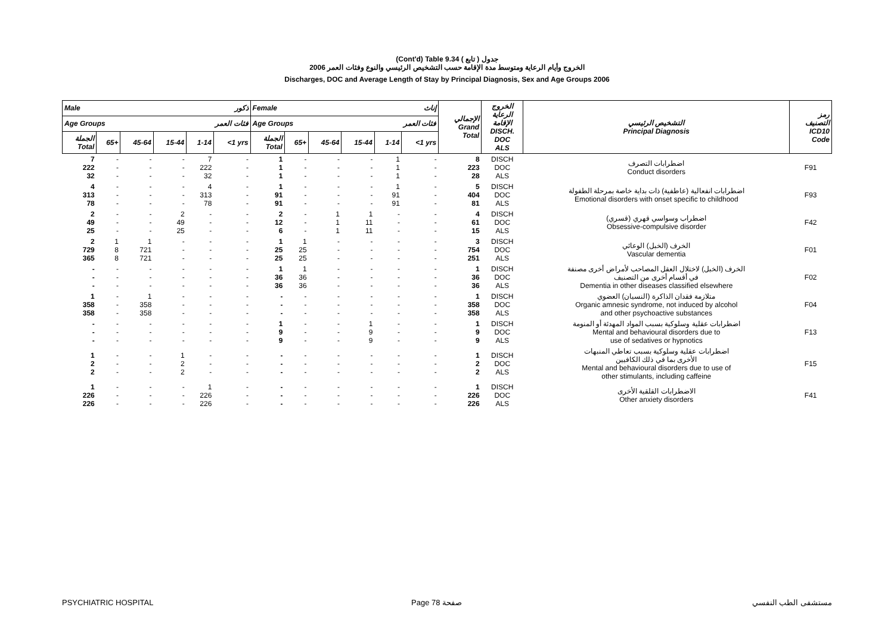(Cont'd) Table 9.34 جدول ( تابع )
الخروج وأيام الرعاية ومتوسط مدة الإقامة حسب التشخيص الرئيسي والنوع وفئات العمر 2006
Discharges, DOC and Average Length of Stay by Principal Diagnosis, Sex and Age Groups 2006
| Male ذكور | | | | | | Female إناث | | | | | | الإجمالي Grand Total | الخروج الرعاية الإقامة DISCH. DOC ALS | التشخيص الرئيسي Principal Diagnosis | رمز التصنيف ICD10 Code |
| --- | --- | --- | --- | --- | --- | --- | --- | --- | --- | --- | --- | --- | --- | --- | --- |
| Age Groups فئات العمر | | | | | | Age Groups فئات العمر | | | | | | | | | |
| الجملة Total | 65+ | 45-64 | 15-44 | 1-14 | <1 yrs | الجملة Total | 65+ | 45-64 | 15-44 | 1-14 | <1 yrs | | | | |
| 7 222 32 | - - - | - - - | - - - | 7 222 32 | - - - | 1 1 1 | - - - | - - - | - - - | 1 1 1 | - - - | 8 223 28 | DISCH DOC ALS | اضطرابات التصرف Conduct disorders | F91 |
| 4 313 78 | - - - | - - - | - - - | 4 313 78 | - - - | 1 91 91 | - - - | - - - | - - - | 1 91 91 | - - - | 5 404 81 | DISCH DOC ALS | اضطرابات انفعالية (عاطفية) ذات بداية خاصة بمرحلة الطفولة Emotional disorders with onset specific to childhood | F93 |
| 2 49 25 | - - - | - - - | 2 49 25 | - - - | - - - | 2 12 6 | - - - | 1 1 1 | 1 11 11 | - - - | - - - | 4 61 15 | DISCH DOC ALS | اضطراب وسواسي قهري (قسري) Obsessive-compulsive disorder | F42 |
| 2 729 365 | 1 8 8 | 1 721 721 | - - - | - - - | - - - | 1 25 25 | 1 25 25 | - - - | - - - | - - - | - - - | 3 754 251 | DISCH DOC ALS | الخرف (الخبل) الوعائي Vascular dementia | F01 |
| - - - | - - - | - - - | - - - | - - - | - - - | 1 36 36 | 1 36 36 | - - - | - - - | - - - | - - - | 1 36 36 | DISCH DOC ALS | الخرف (الخبل) لاختلال العقل المصاحب لأمراض أخرى مصنفة في أقسام أخرى من التصنيف Dementia in other diseases classified elsewhere | F02 |
| 1 358 358 | - - - | 1 358 358 | - - - | - - - | - - - | - - - | - - - | - - - | - - - | - - - | - - - | 1 358 358 | DISCH DOC ALS | متلازمة فقدان الذاكرة (النسيان) العضوي Organic amnesic syndrome, not induced by alcohol and other psychoactive substances | F04 |
| - - - | - - - | - - - | - - - | - - - | - - - | 1 9 9 | - - - | - - - | 1 9 9 | - - - | - - - | 1 9 9 | DISCH DOC ALS | اضطرابات عقلية وسلوكية بسبب المواد المهدئة أو المنومة Mental and behavioural disorders due to use of sedatives or hypnotics | F13 |
| 1 2 2 | - - - | - - - | 1 2 2 | - - - | - - - | - - - | - - - | - - - | - - - | - - - | - - - | 1 2 2 | DISCH DOC ALS | اضطرابات عقلية وسلوكية بسبب تعاطي المنبهات الأخرى بما في ذلك الكافيين Mental and behavioural disorders due to use of other stimulants, including caffeine | F15 |
| 1 226 226 | - - - | - - - | - - - | 1 226 226 | - - - | - - - | - - - | - - - | - - - | - - - | - - - | 1 226 226 | DISCH DOC ALS | الاضطرابات القلقية الأخرى Other anxiety disorders | F41 |
PSYCHIATRIC HOSPITAL Page 78 صفحة مستشفى الطب النفسي